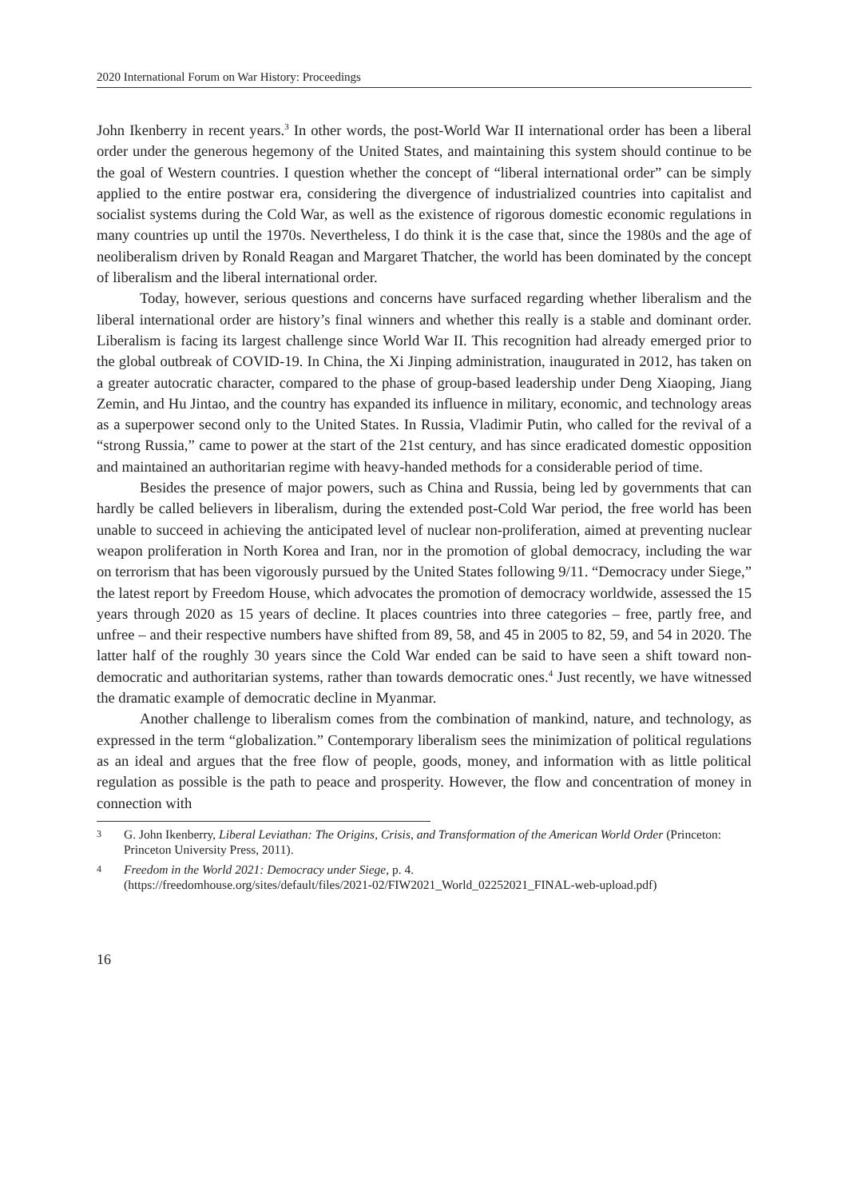2020 International Forum on War History: Proceedings
John Ikenberry in recent years.<sup>3</sup> In other words, the post-World War II international order has been a liberal order under the generous hegemony of the United States, and maintaining this system should continue to be the goal of Western countries. I question whether the concept of “liberal international order” can be simply applied to the entire postwar era, considering the divergence of industrialized countries into capitalist and socialist systems during the Cold War, as well as the existence of rigorous domestic economic regulations in many countries up until the 1970s. Nevertheless, I do think it is the case that, since the 1980s and the age of neoliberalism driven by Ronald Reagan and Margaret Thatcher, the world has been dominated by the concept of liberalism and the liberal international order.
Today, however, serious questions and concerns have surfaced regarding whether liberalism and the liberal international order are history’s final winners and whether this really is a stable and dominant order. Liberalism is facing its largest challenge since World War II. This recognition had already emerged prior to the global outbreak of COVID-19. In China, the Xi Jinping administration, inaugurated in 2012, has taken on a greater autocratic character, compared to the phase of group-based leadership under Deng Xiaoping, Jiang Zemin, and Hu Jintao, and the country has expanded its influence in military, economic, and technology areas as a superpower second only to the United States. In Russia, Vladimir Putin, who called for the revival of a “strong Russia,” came to power at the start of the 21st century, and has since eradicated domestic opposition and maintained an authoritarian regime with heavy-handed methods for a considerable period of time.
Besides the presence of major powers, such as China and Russia, being led by governments that can hardly be called believers in liberalism, during the extended post-Cold War period, the free world has been unable to succeed in achieving the anticipated level of nuclear non-proliferation, aimed at preventing nuclear weapon proliferation in North Korea and Iran, nor in the promotion of global democracy, including the war on terrorism that has been vigorously pursued by the United States following 9/11. “Democracy under Siege,” the latest report by Freedom House, which advocates the promotion of democracy worldwide, assessed the 15 years through 2020 as 15 years of decline. It places countries into three categories – free, partly free, and unfree – and their respective numbers have shifted from 89, 58, and 45 in 2005 to 82, 59, and 54 in 2020. The latter half of the roughly 30 years since the Cold War ended can be said to have seen a shift toward non-democratic and authoritarian systems, rather than towards democratic ones.<sup>4</sup> Just recently, we have witnessed the dramatic example of democratic decline in Myanmar.
Another challenge to liberalism comes from the combination of mankind, nature, and technology, as expressed in the term “globalization.” Contemporary liberalism sees the minimization of political regulations as an ideal and argues that the free flow of people, goods, money, and information with as little political regulation as possible is the path to peace and prosperity. However, the flow and concentration of money in connection with
3 G. John Ikenberry, Liberal Leviathan: The Origins, Crisis, and Transformation of the American World Order (Princeton: Princeton University Press, 2011).
4 Freedom in the World 2021: Democracy under Siege, p. 4.
(https://freedomhouse.org/sites/default/files/2021-02/FIW2021_World_02252021_FINAL-web-upload.pdf)
16